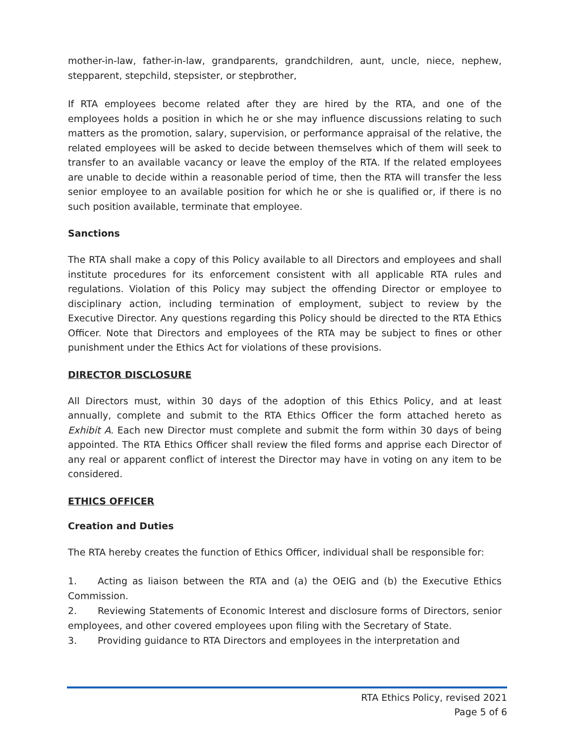mother-in-law, father-in-law, grandparents, grandchildren, aunt, uncle, niece, nephew, stepparent, stepchild, stepsister, or stepbrother,
If RTA employees become related after they are hired by the RTA, and one of the employees holds a position in which he or she may influence discussions relating to such matters as the promotion, salary, supervision, or performance appraisal of the relative, the related employees will be asked to decide between themselves which of them will seek to transfer to an available vacancy or leave the employ of the RTA. If the related employees are unable to decide within a reasonable period of time, then the RTA will transfer the less senior employee to an available position for which he or she is qualified or, if there is no such position available, terminate that employee.
Sanctions
The RTA shall make a copy of this Policy available to all Directors and employees and shall institute procedures for its enforcement consistent with all applicable RTA rules and regulations. Violation of this Policy may subject the offending Director or employee to disciplinary action, including termination of employment, subject to review by the Executive Director. Any questions regarding this Policy should be directed to the RTA Ethics Officer. Note that Directors and employees of the RTA may be subject to fines or other punishment under the Ethics Act for violations of these provisions.
DIRECTOR DISCLOSURE
All Directors must, within 30 days of the adoption of this Ethics Policy, and at least annually, complete and submit to the RTA Ethics Officer the form attached hereto as Exhibit A. Each new Director must complete and submit the form within 30 days of being appointed. The RTA Ethics Officer shall review the filed forms and apprise each Director of any real or apparent conflict of interest the Director may have in voting on any item to be considered.
ETHICS OFFICER
Creation and Duties
The RTA hereby creates the function of Ethics Officer, individual shall be responsible for:
1. Acting as liaison between the RTA and (a) the OEIG and (b) the Executive Ethics Commission.
2. Reviewing Statements of Economic Interest and disclosure forms of Directors, senior employees, and other covered employees upon filing with the Secretary of State.
3. Providing guidance to RTA Directors and employees in the interpretation and
RTA Ethics Policy, revised 2021
Page 5 of 6